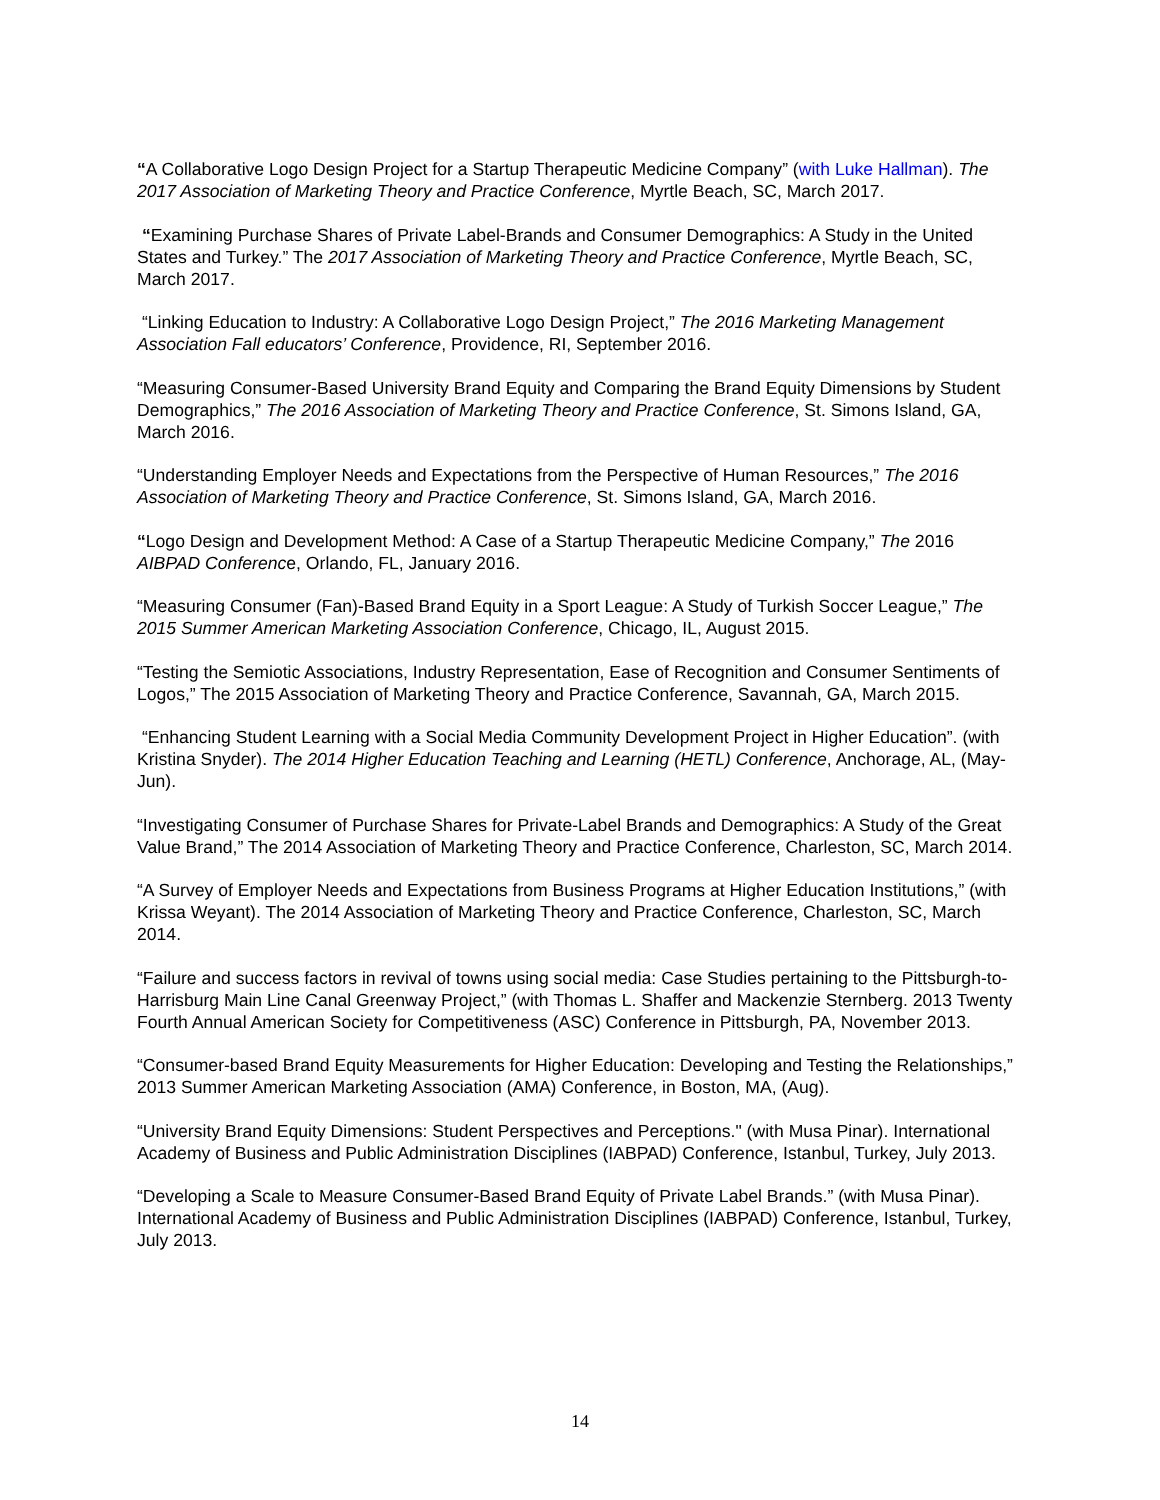“A Collaborative Logo Design Project for a Startup Therapeutic Medicine Company” (with Luke Hallman). The 2017 Association of Marketing Theory and Practice Conference, Myrtle Beach, SC, March 2017.
“Examining Purchase Shares of Private Label-Brands and Consumer Demographics: A Study in the United States and Turkey.” The 2017 Association of Marketing Theory and Practice Conference, Myrtle Beach, SC, March 2017.
“Linking Education to Industry: A Collaborative Logo Design Project,” The 2016 Marketing Management Association Fall educators’ Conference, Providence, RI, September 2016.
“Measuring Consumer-Based University Brand Equity and Comparing the Brand Equity Dimensions by Student Demographics,” The 2016 Association of Marketing Theory and Practice Conference, St. Simons Island, GA, March 2016.
“Understanding Employer Needs and Expectations from the Perspective of Human Resources,” The 2016 Association of Marketing Theory and Practice Conference, St. Simons Island, GA, March 2016.
“Logo Design and Development Method: A Case of a Startup Therapeutic Medicine Company,” The 2016 AIBPAD Conference, Orlando, FL, January 2016.
“Measuring Consumer (Fan)-Based Brand Equity in a Sport League: A Study of Turkish Soccer League,” The 2015 Summer American Marketing Association Conference, Chicago, IL, August 2015.
“Testing the Semiotic Associations, Industry Representation, Ease of Recognition and Consumer Sentiments of Logos,” The 2015 Association of Marketing Theory and Practice Conference, Savannah, GA, March 2015.
“Enhancing Student Learning with a Social Media Community Development Project in Higher Education”. (with Kristina Snyder). The 2014 Higher Education Teaching and Learning (HETL) Conference, Anchorage, AL, (May-Jun).
“Investigating Consumer of Purchase Shares for Private-Label Brands and Demographics: A Study of the Great Value Brand,” The 2014 Association of Marketing Theory and Practice Conference, Charleston, SC, March 2014.
“A Survey of Employer Needs and Expectations from Business Programs at Higher Education Institutions,” (with Krissa Weyant). The 2014 Association of Marketing Theory and Practice Conference, Charleston, SC, March 2014.
“Failure and success factors in revival of towns using social media: Case Studies pertaining to the Pittsburgh-to-Harrisburg Main Line Canal Greenway Project,” (with Thomas L. Shaffer and Mackenzie Sternberg. 2013 Twenty Fourth Annual American Society for Competitiveness (ASC) Conference in Pittsburgh, PA, November 2013.
“Consumer-based Brand Equity Measurements for Higher Education: Developing and Testing the Relationships,” 2013 Summer American Marketing Association (AMA) Conference, in Boston, MA, (Aug).
“University Brand Equity Dimensions: Student Perspectives and Perceptions." (with Musa Pinar). International Academy of Business and Public Administration Disciplines (IABPAD) Conference, Istanbul, Turkey, July 2013.
“Developing a Scale to Measure Consumer-Based Brand Equity of Private Label Brands.” (with Musa Pinar). International Academy of Business and Public Administration Disciplines (IABPAD) Conference, Istanbul, Turkey, July 2013.
14